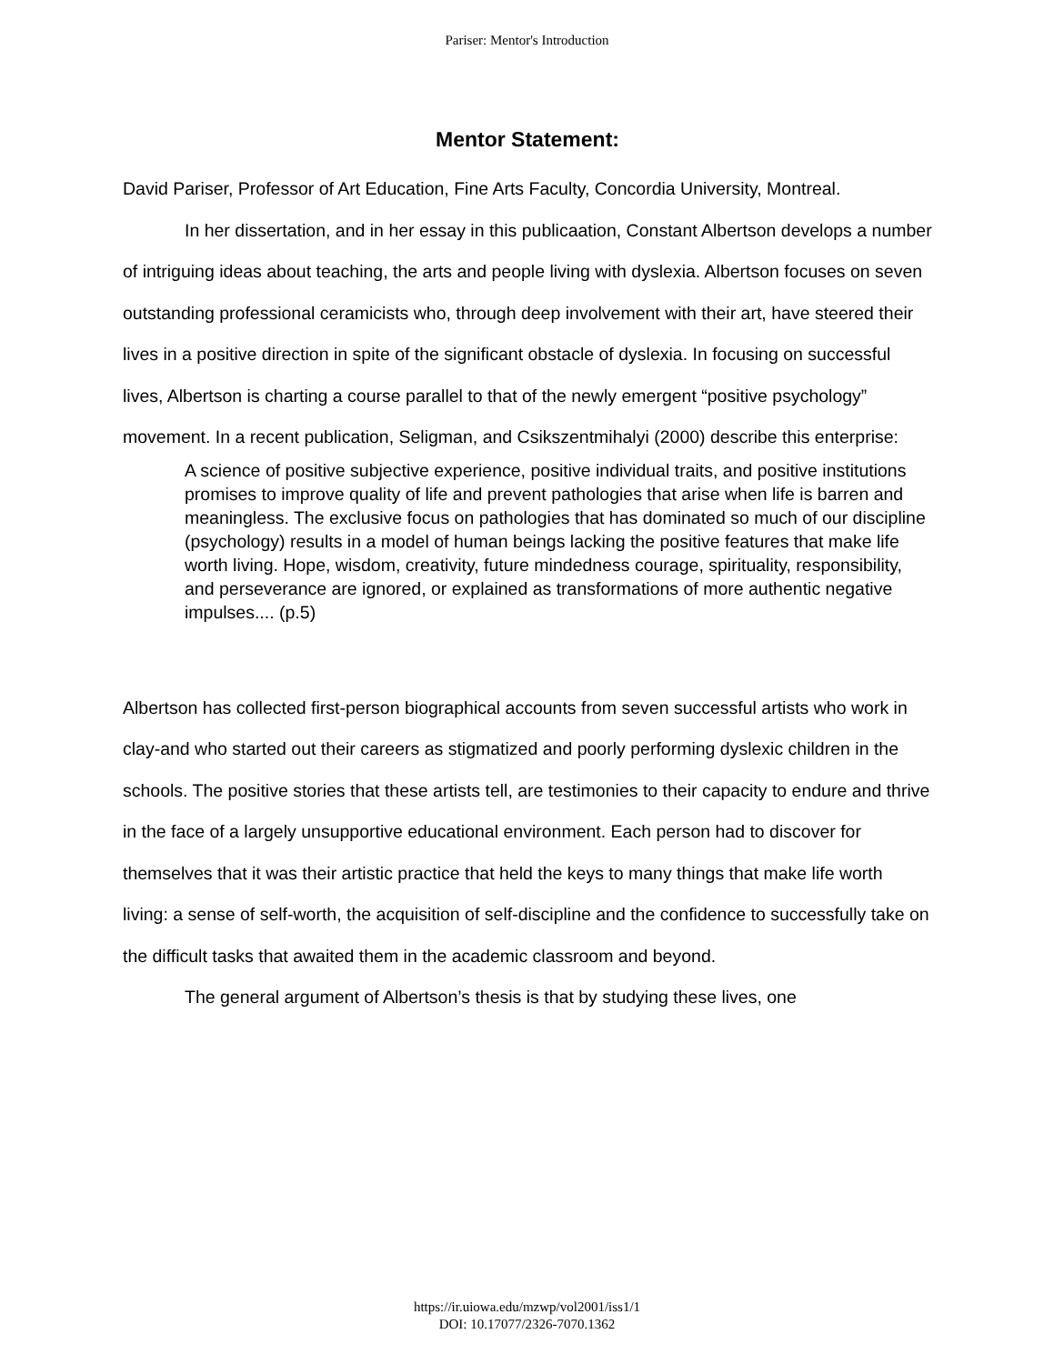Pariser: Mentor's Introduction
Mentor Statement:
David Pariser, Professor of Art Education, Fine Arts Faculty, Concordia University, Montreal.
In her dissertation, and in her essay in this publicaation, Constant Albertson develops a number of intriguing ideas about teaching, the arts and people living with dyslexia. Albertson focuses on seven outstanding professional ceramicists who, through deep involvement with their art, have steered their lives in a positive direction in spite of the significant obstacle of dyslexia. In focusing on successful lives, Albertson is charting a course parallel to that of the newly emergent “positive psychology” movement. In a recent publication, Seligman, and Csikszentmihalyi (2000) describe this enterprise:
A science of positive subjective experience, positive individual traits, and positive institutions promises to improve quality of life and prevent pathologies that arise when life is barren and meaningless. The exclusive focus on pathologies that has dominated so much of our discipline (psychology) results in a model of human beings lacking the positive features that make life worth living. Hope, wisdom, creativity, future mindedness courage, spirituality, responsibility, and perseverance are ignored, or explained as transformations of more authentic negative impulses.... (p.5)
Albertson has collected first-person biographical accounts from seven successful artists who work in clay-and who started out their careers as stigmatized and poorly performing dyslexic children in the schools. The positive stories that these artists tell, are testimonies to their capacity to endure and thrive in the face of a largely unsupportive educational environment. Each person had to discover for themselves that it was their artistic practice that held the keys to many things that make life worth living: a sense of self-worth, the acquisition of self-discipline and the confidence to successfully take on the difficult tasks that awaited them in the academic classroom and beyond.
The general argument of Albertson’s thesis is that by studying these lives, one
https://ir.uiowa.edu/mzwp/vol2001/iss1/1
DOI: 10.17077/2326-7070.1362